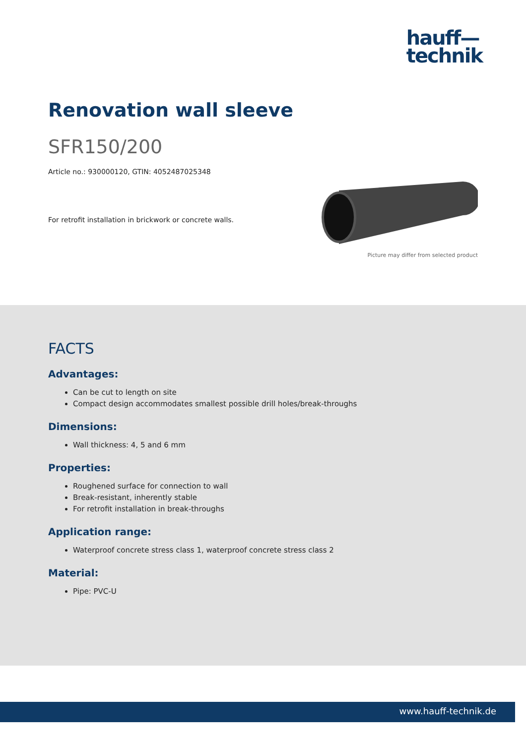hauff—
technik
Renovation wall sleeve
SFR150/200
Article no.: 930000120, GTIN: 4052487025348
For retrofit installation in brickwork or concrete walls.
Picture may differ from selected product
FACTS
Advantages:
Can be cut to length on site
Compact design accommodates smallest possible drill holes/break-throughs
Dimensions:
Wall thickness: 4, 5 and 6 mm
Properties:
Roughened surface for connection to wall
Break-resistant, inherently stable
For retrofit installation in break-throughs
Application range:
Waterproof concrete stress class 1, waterproof concrete stress class 2
Material:
Pipe: PVC-U
www.hauff-technik.de